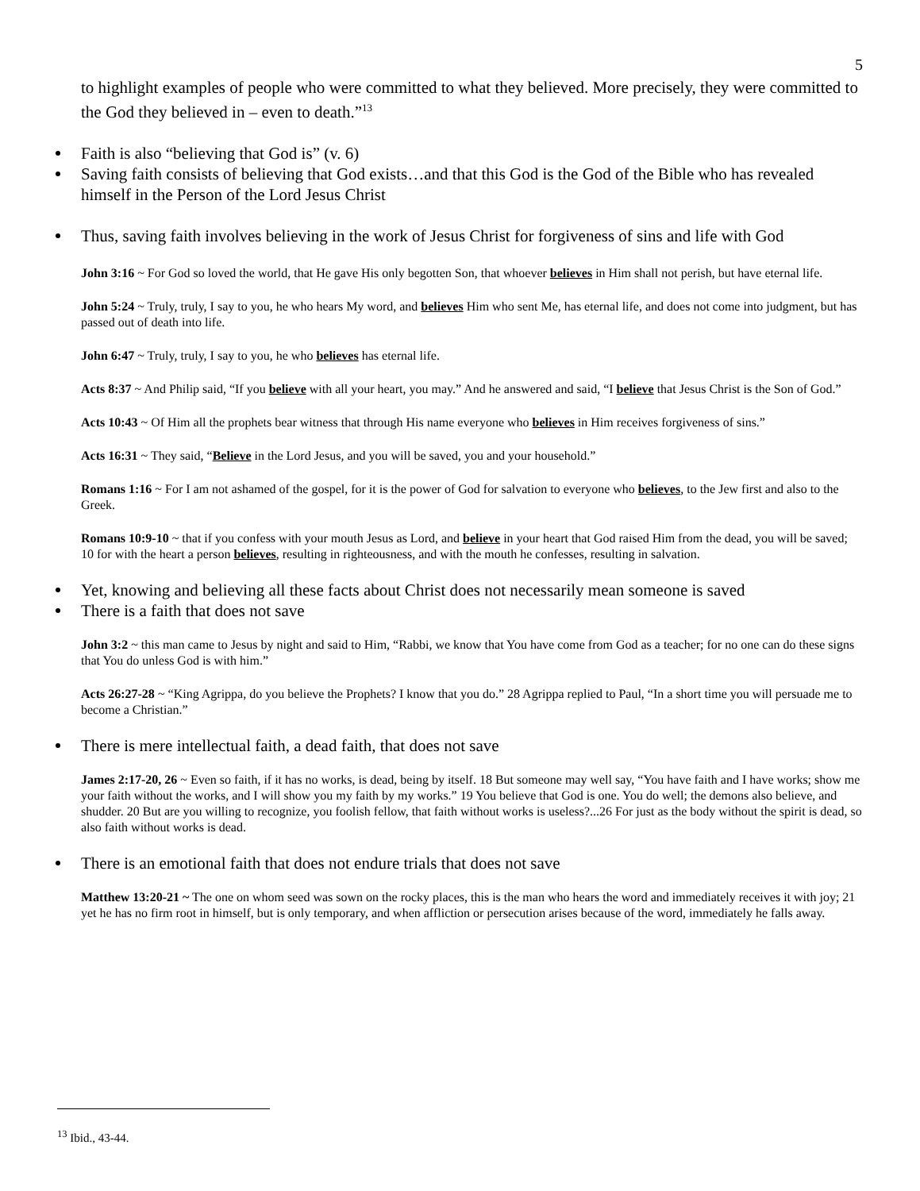5
to highlight examples of people who were committed to what they believed. More precisely, they were committed to the God they believed in – even to death.”<sup>13</sup>
Faith is also “believing that God is” (v. 6)
Saving faith consists of believing that God exists…and that this God is the God of the Bible who has revealed himself in the Person of the Lord Jesus Christ
Thus, saving faith involves believing in the work of Jesus Christ for forgiveness of sins and life with God
John 3:16 ~ For God so loved the world, that He gave His only begotten Son, that whoever believes in Him shall not perish, but have eternal life.
John 5:24 ~ Truly, truly, I say to you, he who hears My word, and believes Him who sent Me, has eternal life, and does not come into judgment, but has passed out of death into life.
John 6:47 ~ Truly, truly, I say to you, he who believes has eternal life.
Acts 8:37 ~ And Philip said, “If you believe with all your heart, you may.” And he answered and said, “I believe that Jesus Christ is the Son of God.”
Acts 10:43 ~ Of Him all the prophets bear witness that through His name everyone who believes in Him receives forgiveness of sins.”
Acts 16:31 ~ They said, “Believe in the Lord Jesus, and you will be saved, you and your household.”
Romans 1:16 ~ For I am not ashamed of the gospel, for it is the power of God for salvation to everyone who believes, to the Jew first and also to the Greek.
Romans 10:9-10 ~ that if you confess with your mouth Jesus as Lord, and believe in your heart that God raised Him from the dead, you will be saved; 10 for with the heart a person believes, resulting in righteousness, and with the mouth he confesses, resulting in salvation.
Yet, knowing and believing all these facts about Christ does not necessarily mean someone is saved
There is a faith that does not save
John 3:2 ~ this man came to Jesus by night and said to Him, “Rabbi, we know that You have come from God as a teacher; for no one can do these signs that You do unless God is with him.”
Acts 26:27-28 ~ “King Agrippa, do you believe the Prophets? I know that you do.” 28 Agrippa replied to Paul, “In a short time you will persuade me to become a Christian.”
There is mere intellectual faith, a dead faith, that does not save
James 2:17-20, 26 ~ Even so faith, if it has no works, is dead, being by itself. 18 But someone may well say, “You have faith and I have works; show me your faith without the works, and I will show you my faith by my works.” 19 You believe that God is one. You do well; the demons also believe, and shudder. 20 But are you willing to recognize, you foolish fellow, that faith without works is useless?...26 For just as the body without the spirit is dead, so also faith without works is dead.
There is an emotional faith that does not endure trials that does not save
Matthew 13:20-21 ~ The one on whom seed was sown on the rocky places, this is the man who hears the word and immediately receives it with joy; 21 yet he has no firm root in himself, but is only temporary, and when affliction or persecution arises because of the word, immediately he falls away.
<sup>13</sup> Ibid., 43-44.